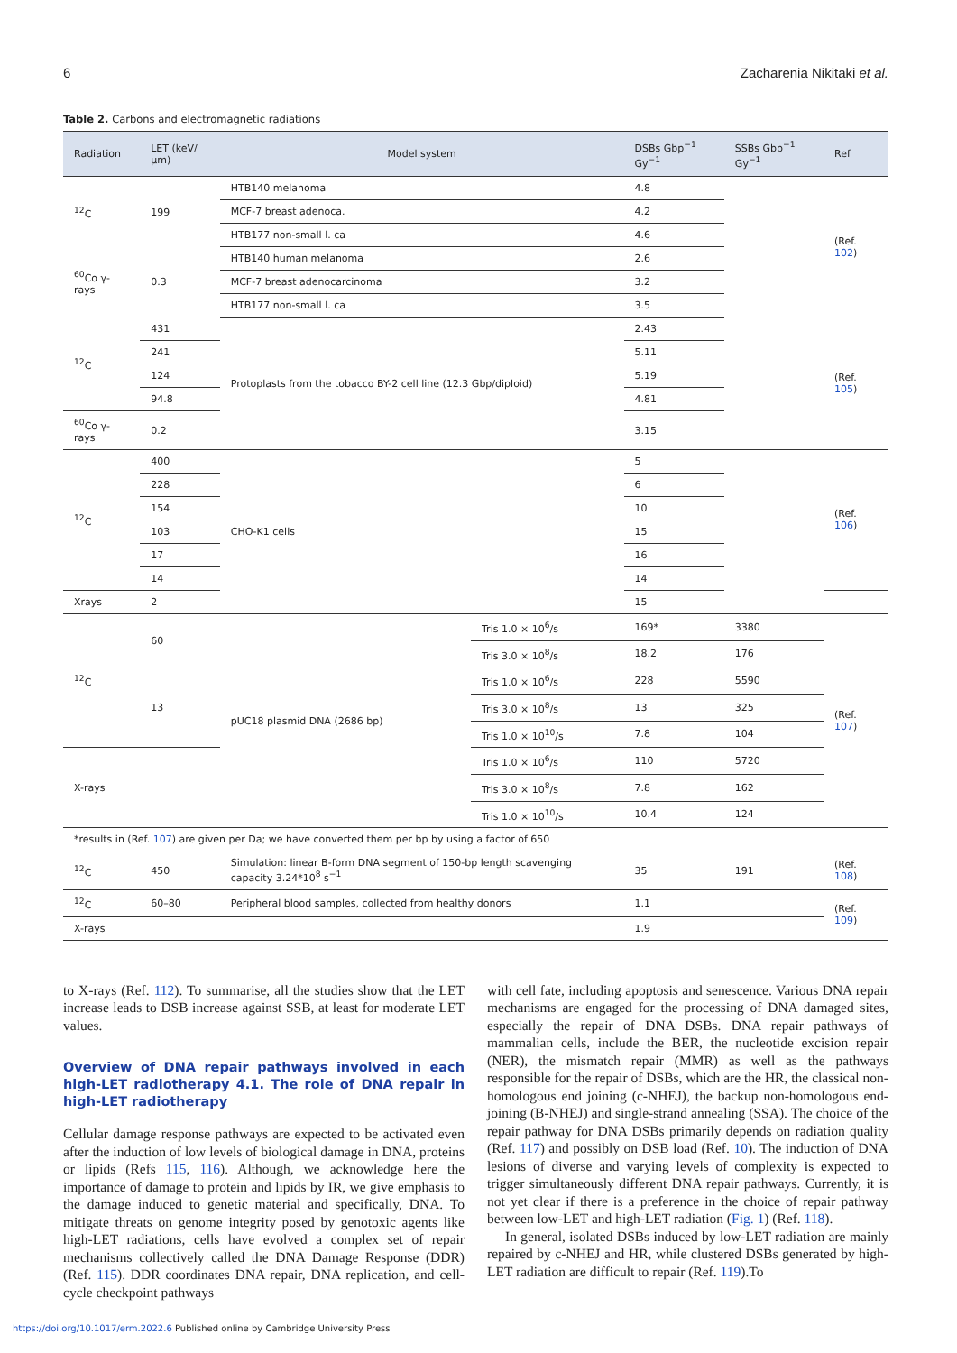6 Zacharenia Nikitaki et al.
Table 2. Carbons and electromagnetic radiations
| Radiation | LET (keV/μm) | Model system | | DSBs Gbp<sup>−1</sup> Gy<sup>−1</sup> | SSBs Gbp<sup>−1</sup> Gy<sup>−1</sup> | Ref |
| --- | --- | --- | --- | --- | --- | --- |
| <sup>12</sup>C | 199 | HTB140 melanoma | | 4.8 | | (Ref. 102 ) |
| | | MCF-7 breast adenoca. | | 4.2 | | |
| | | HTB177 non-small l. ca | | 4.6 | | |
| <sup>60</sup>Co γ-rays | 0.3 | HTB140 human melanoma | | 2.6 | | |
| | | MCF-7 breast adenocarcinoma | | 3.2 | | |
| | | HTB177 non-small l. ca | | 3.5 | | |
| <sup>12</sup>C | 431 | Protoplasts from the tobacco BY-2 cell line (12.3 Gbp/diploid) | | 2.43 | | (Ref. 105 ) |
| | 241 | | | 5.11 | | |
| | 124 | | | 5.19 | | |
| | 94.8 | | | 4.81 | | |
| <sup>60</sup>Co γ-rays | 0.2 | | | 3.15 | | |
| <sup>12</sup>C | 400 | CHO-K1 cells | | 5 | | (Ref. 106 ) |
| | 228 | | | 6 | | |
| | 154 | | | 10 | | |
| | 103 | | | 15 | | |
| | 17 | | | 16 | | |
| | 14 | | | 14 | | |
| Xrays | 2 | | | 15 | | |
| <sup>12</sup>C | 60 | pUC18 plasmid DNA (2686 bp) | Tris 1.0 × 10<sup>6</sup>/s | 169* | 3380 | (Ref. 107 ) |
| | | | Tris 3.0 × 10<sup>8</sup>/s | 18.2 | 176 | |
| | 13 | | Tris 1.0 × 10<sup>6</sup>/s | 228 | 5590 | |
| | | | Tris 3.0 × 10<sup>8</sup>/s | 13 | 325 | |
| | | | Tris 1.0 × 10<sup>10</sup>/s | 7.8 | 104 | |
| X-rays | | | Tris 1.0 × 10<sup>6</sup>/s | 110 | 5720 | |
| | | | Tris 3.0 × 10<sup>8</sup>/s | 7.8 | 162 | |
| | | | Tris 1.0 × 10<sup>10</sup>/s | 10.4 | 124 | |
| *results in (Ref. 107 ) are given per Da; we have converted them per bp by using a factor of 650 | | | | | | |
| <sup>12</sup>C | 450 | Simulation: linear B-form DNA segment of 150-bp length scavenging capacity 3.24*10<sup>8</sup> s<sup>−1</sup> | | 35 | 191 | (Ref. 108 ) |
| <sup>12</sup>C | 60–80 | Peripheral blood samples, collected from healthy donors | | 1.1 | | (Ref. 109 ) |
| X-rays | | | | 1.9 | | |
to X-rays (Ref. 112). To summarise, all the studies show that the LET increase leads to DSB increase against SSB, at least for moderate LET values.
Overview of DNA repair pathways involved in each high-LET radiotherapy 4.1. The role of DNA repair in high-LET radiotherapy
Cellular damage response pathways are expected to be activated even after the induction of low levels of biological damage in DNA, proteins or lipids (Refs 115, 116). Although, we acknowledge here the importance of damage to protein and lipids by IR, we give emphasis to the damage induced to genetic material and specifically, DNA. To mitigate threats on genome integrity posed by genotoxic agents like high-LET radiations, cells have evolved a complex set of repair mechanisms collectively called the DNA Damage Response (DDR) (Ref. 115). DDR coordinates DNA repair, DNA replication, and cell-cycle checkpoint pathways
with cell fate, including apoptosis and senescence. Various DNA repair mechanisms are engaged for the processing of DNA damaged sites, especially the repair of DNA DSBs. DNA repair pathways of mammalian cells, include the BER, the nucleotide excision repair (NER), the mismatch repair (MMR) as well as the pathways responsible for the repair of DSBs, which are the HR, the classical non-homologous end joining (c-NHEJ), the backup non-homologous end-joining (B-NHEJ) and single-strand annealing (SSA). The choice of the repair pathway for DNA DSBs primarily depends on radiation quality (Ref. 117) and possibly on DSB load (Ref. 10). The induction of DNA lesions of diverse and varying levels of complexity is expected to trigger simultaneously different DNA repair pathways. Currently, it is not yet clear if there is a preference in the choice of repair pathway between low-LET and high-LET radiation (Fig. 1) (Ref. 118).
In general, isolated DSBs induced by low-LET radiation are mainly repaired by c-NHEJ and HR, while clustered DSBs generated by high-LET radiation are difficult to repair (Ref. 119).To
https://doi.org/10.1017/erm.2022.6 Published online by Cambridge University Press